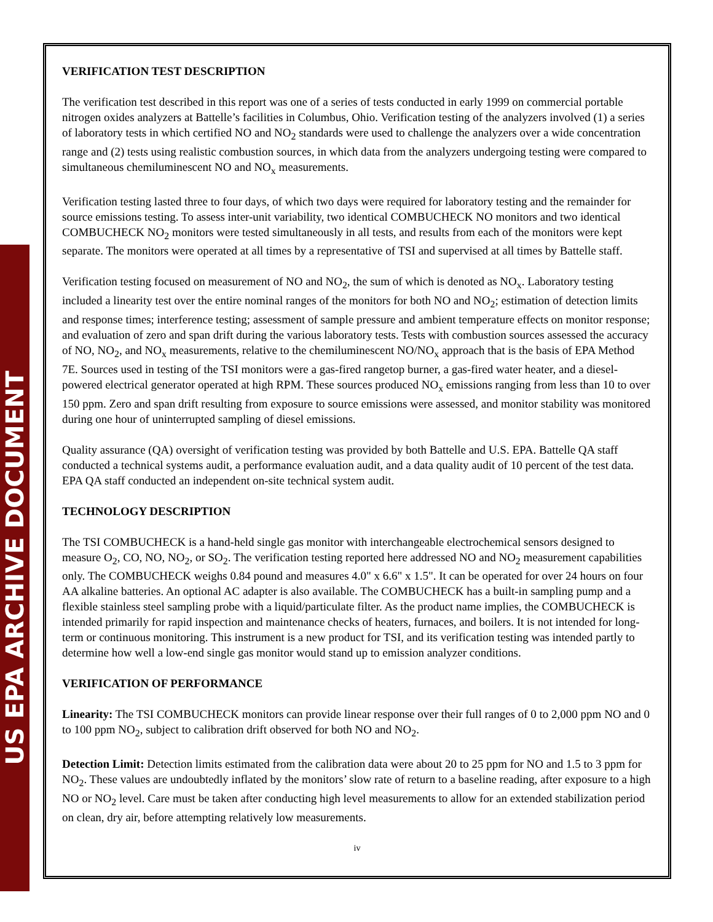US EPA ARCHIVE DOCUMENT
VERIFICATION TEST DESCRIPTION
The verification test described in this report was one of a series of tests conducted in early 1999 on commercial portable nitrogen oxides analyzers at Battelle’s facilities in Columbus, Ohio. Verification testing of the analyzers involved (1) a series of laboratory tests in which certified NO and NO<sub>2</sub> standards were used to challenge the analyzers over a wide concentration range and (2) tests using realistic combustion sources, in which data from the analyzers undergoing testing were compared to simultaneous chemiluminescent NO and NO<sub>x</sub> measurements.
Verification testing lasted three to four days, of which two days were required for laboratory testing and the remainder for source emissions testing. To assess inter-unit variability, two identical COMBUCHECK NO monitors and two identical COMBUCHECK NO<sub>2</sub> monitors were tested simultaneously in all tests, and results from each of the monitors were kept separate. The monitors were operated at all times by a representative of TSI and supervised at all times by Battelle staff.
Verification testing focused on measurement of NO and NO<sub>2</sub>, the sum of which is denoted as NO<sub>x</sub>. Laboratory testing included a linearity test over the entire nominal ranges of the monitors for both NO and NO<sub>2</sub>; estimation of detection limits and response times; interference testing; assessment of sample pressure and ambient temperature effects on monitor response; and evaluation of zero and span drift during the various laboratory tests. Tests with combustion sources assessed the accuracy of NO, NO<sub>2</sub>, and NO<sub>x</sub> measurements, relative to the chemiluminescent NO/NO<sub>x</sub> approach that is the basis of EPA Method 7E. Sources used in testing of the TSI monitors were a gas-fired rangetop burner, a gas-fired water heater, and a diesel-powered electrical generator operated at high RPM. These sources produced NO<sub>x</sub> emissions ranging from less than 10 to over 150 ppm. Zero and span drift resulting from exposure to source emissions were assessed, and monitor stability was monitored during one hour of uninterrupted sampling of diesel emissions.
Quality assurance (QA) oversight of verification testing was provided by both Battelle and U.S. EPA. Battelle QA staff conducted a technical systems audit, a performance evaluation audit, and a data quality audit of 10 percent of the test data. EPA QA staff conducted an independent on-site technical system audit.
TECHNOLOGY DESCRIPTION
The TSI COMBUCHECK is a hand-held single gas monitor with interchangeable electrochemical sensors designed to measure O<sub>2</sub>, CO, NO, NO<sub>2</sub>, or SO<sub>2</sub>. The verification testing reported here addressed NO and NO<sub>2</sub> measurement capabilities only. The COMBUCHECK weighs 0.84 pound and measures 4.0" x 6.6" x 1.5". It can be operated for over 24 hours on four AA alkaline batteries. An optional AC adapter is also available. The COMBUCHECK has a built-in sampling pump and a flexible stainless steel sampling probe with a liquid/particulate filter. As the product name implies, the COMBUCHECK is intended primarily for rapid inspection and maintenance checks of heaters, furnaces, and boilers. It is not intended for long-term or continuous monitoring. This instrument is a new product for TSI, and its verification testing was intended partly to determine how well a low-end single gas monitor would stand up to emission analyzer conditions.
VERIFICATION OF PERFORMANCE
Linearity: The TSI COMBUCHECK monitors can provide linear response over their full ranges of 0 to 2,000 ppm NO and 0 to 100 ppm NO<sub>2</sub>, subject to calibration drift observed for both NO and NO<sub>2</sub>.
Detection Limit: Detection limits estimated from the calibration data were about 20 to 25 ppm for NO and 1.5 to 3 ppm for NO<sub>2</sub>. These values are undoubtedly inflated by the monitors’ slow rate of return to a baseline reading, after exposure to a high NO or NO<sub>2</sub> level. Care must be taken after conducting high level measurements to allow for an extended stabilization period on clean, dry air, before attempting relatively low measurements.
iv